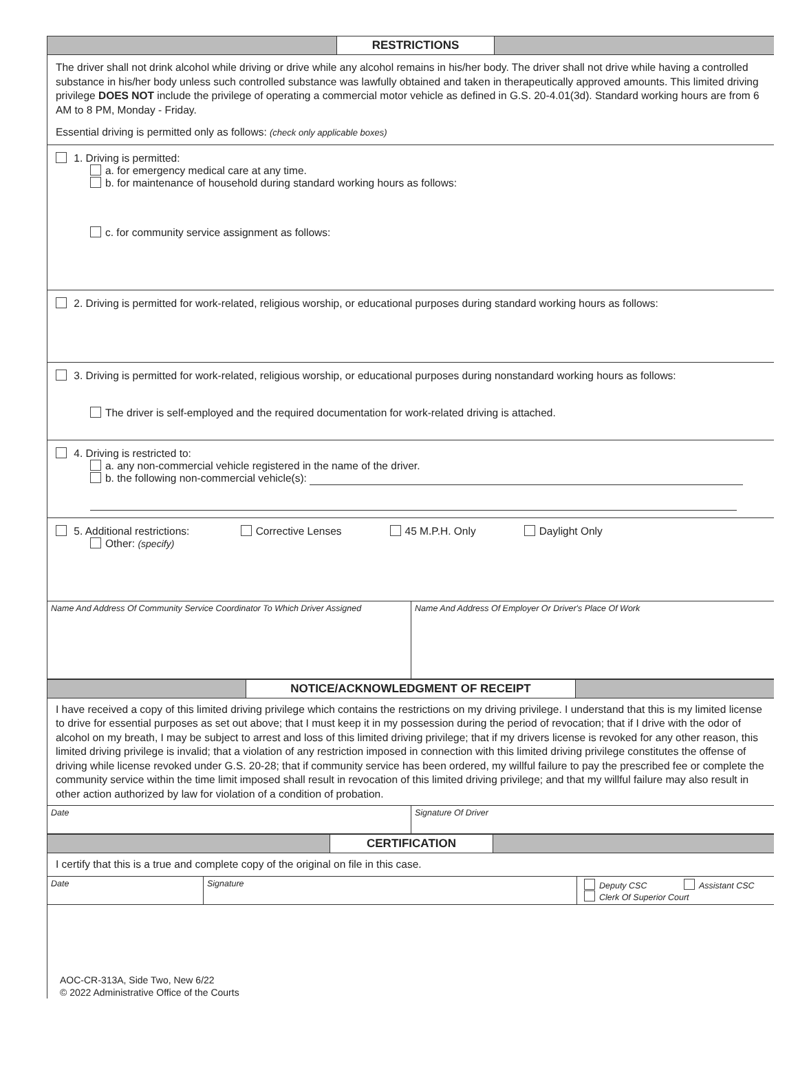RESTRICTIONS
The driver shall not drink alcohol while driving or drive while any alcohol remains in his/her body. The driver shall not drive while having a controlled substance in his/her body unless such controlled substance was lawfully obtained and taken in therapeutically approved amounts. This limited driving privilege DOES NOT include the privilege of operating a commercial motor vehicle as defined in G.S. 20-4.01(3d). Standard working hours are from 6 AM to 8 PM, Monday - Friday.
Essential driving is permitted only as follows: (check only applicable boxes)
1. Driving is permitted:
a. for emergency medical care at any time.
b. for maintenance of household during standard working hours as follows:
c. for community service assignment as follows:
2. Driving is permitted for work-related, religious worship, or educational purposes during standard working hours as follows:
3. Driving is permitted for work-related, religious worship, or educational purposes during nonstandard working hours as follows:
The driver is self-employed and the required documentation for work-related driving is attached.
4. Driving is restricted to:
a. any non-commercial vehicle registered in the name of the driver.
b. the following non-commercial vehicle(s):
5. Additional restrictions: Corrective Lenses 45 M.P.H. Only Daylight Only
Other: (specify)
Name And Address Of Community Service Coordinator To Which Driver Assigned
Name And Address Of Employer Or Driver's Place Of Work
NOTICE/ACKNOWLEDGMENT OF RECEIPT
I have received a copy of this limited driving privilege which contains the restrictions on my driving privilege. I understand that this is my limited license to drive for essential purposes as set out above; that I must keep it in my possession during the period of revocation; that if I drive with the odor of alcohol on my breath, I may be subject to arrest and loss of this limited driving privilege; that if my drivers license is revoked for any other reason, this limited driving privilege is invalid; that a violation of any restriction imposed in connection with this limited driving privilege constitutes the offense of driving while license revoked under G.S. 20-28; that if community service has been ordered, my willful failure to pay the prescribed fee or complete the community service within the time limit imposed shall result in revocation of this limited driving privilege; and that my willful failure may also result in other action authorized by law for violation of a condition of probation.
Date Signature Of Driver
CERTIFICATION
I certify that this is a true and complete copy of the original on file in this case.
Date Signature Deputy CSC Assistant CSC
Clerk Of Superior Court
AOC-CR-313A, Side Two, New 6/22
© 2022 Administrative Office of the Courts